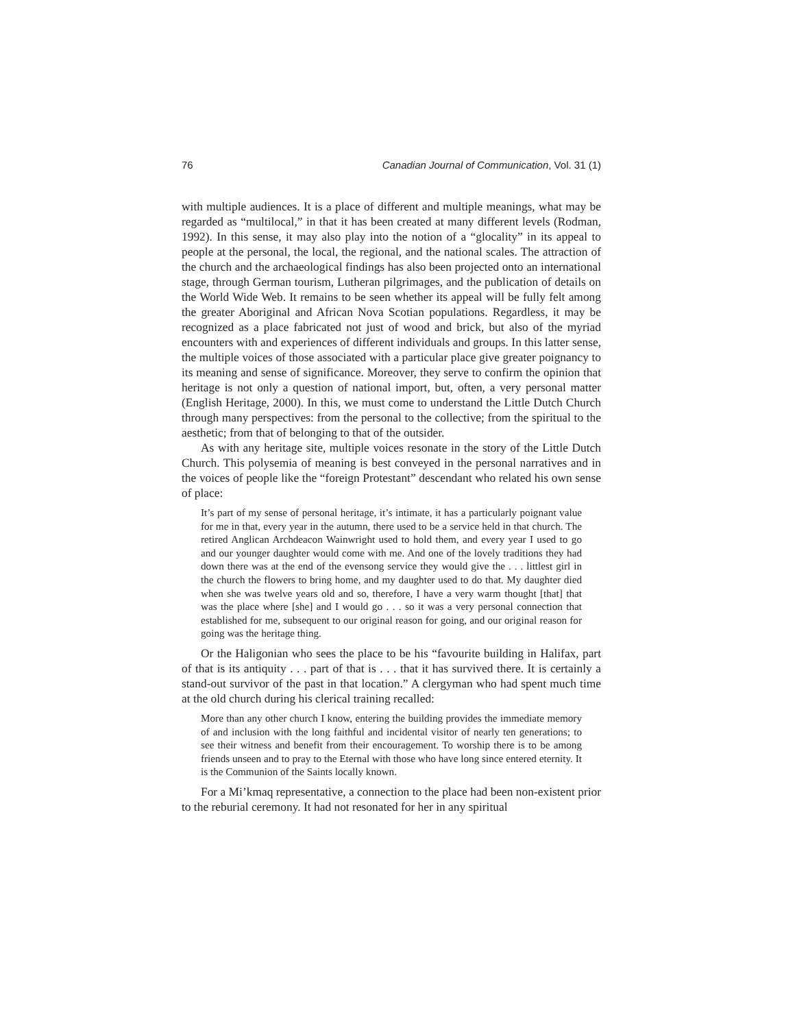76 Canadian Journal of Communication, Vol. 31 (1)
with multiple audiences. It is a place of different and multiple meanings, what may be regarded as “multilocal,” in that it has been created at many different levels (Rodman, 1992). In this sense, it may also play into the notion of a “glocality” in its appeal to people at the personal, the local, the regional, and the national scales. The attraction of the church and the archaeological findings has also been projected onto an international stage, through German tourism, Lutheran pilgrimages, and the publication of details on the World Wide Web. It remains to be seen whether its appeal will be fully felt among the greater Aboriginal and African Nova Scotian populations. Regardless, it may be recognized as a place fabricated not just of wood and brick, but also of the myriad encounters with and experiences of different individuals and groups. In this latter sense, the multiple voices of those associated with a particular place give greater poignancy to its meaning and sense of significance. Moreover, they serve to confirm the opinion that heritage is not only a question of national import, but, often, a very personal matter (English Heritage, 2000). In this, we must come to understand the Little Dutch Church through many perspectives: from the personal to the collective; from the spiritual to the aesthetic; from that of belonging to that of the outsider.
As with any heritage site, multiple voices resonate in the story of the Little Dutch Church. This polysemia of meaning is best conveyed in the personal narratives and in the voices of people like the “foreign Protestant” descendant who related his own sense of place:
It’s part of my sense of personal heritage, it’s intimate, it has a particularly poignant value for me in that, every year in the autumn, there used to be a service held in that church. The retired Anglican Archdeacon Wainwright used to hold them, and every year I used to go and our younger daughter would come with me. And one of the lovely traditions they had down there was at the end of the evensong service they would give the . . . littlest girl in the church the flowers to bring home, and my daughter used to do that. My daughter died when she was twelve years old and so, therefore, I have a very warm thought [that] that was the place where [she] and I would go . . . so it was a very personal connection that established for me, subsequent to our original reason for going, and our original reason for going was the heritage thing.
Or the Haligonian who sees the place to be his “favourite building in Halifax, part of that is its antiquity . . . part of that is . . . that it has survived there. It is certainly a stand-out survivor of the past in that location.” A clergyman who had spent much time at the old church during his clerical training recalled:
More than any other church I know, entering the building provides the immediate memory of and inclusion with the long faithful and incidental visitor of nearly ten generations; to see their witness and benefit from their encouragement. To worship there is to be among friends unseen and to pray to the Eternal with those who have long since entered eternity. It is the Communion of the Saints locally known.
For a Mi’kmaq representative, a connection to the place had been non-existent prior to the reburial ceremony. It had not resonated for her in any spiritual